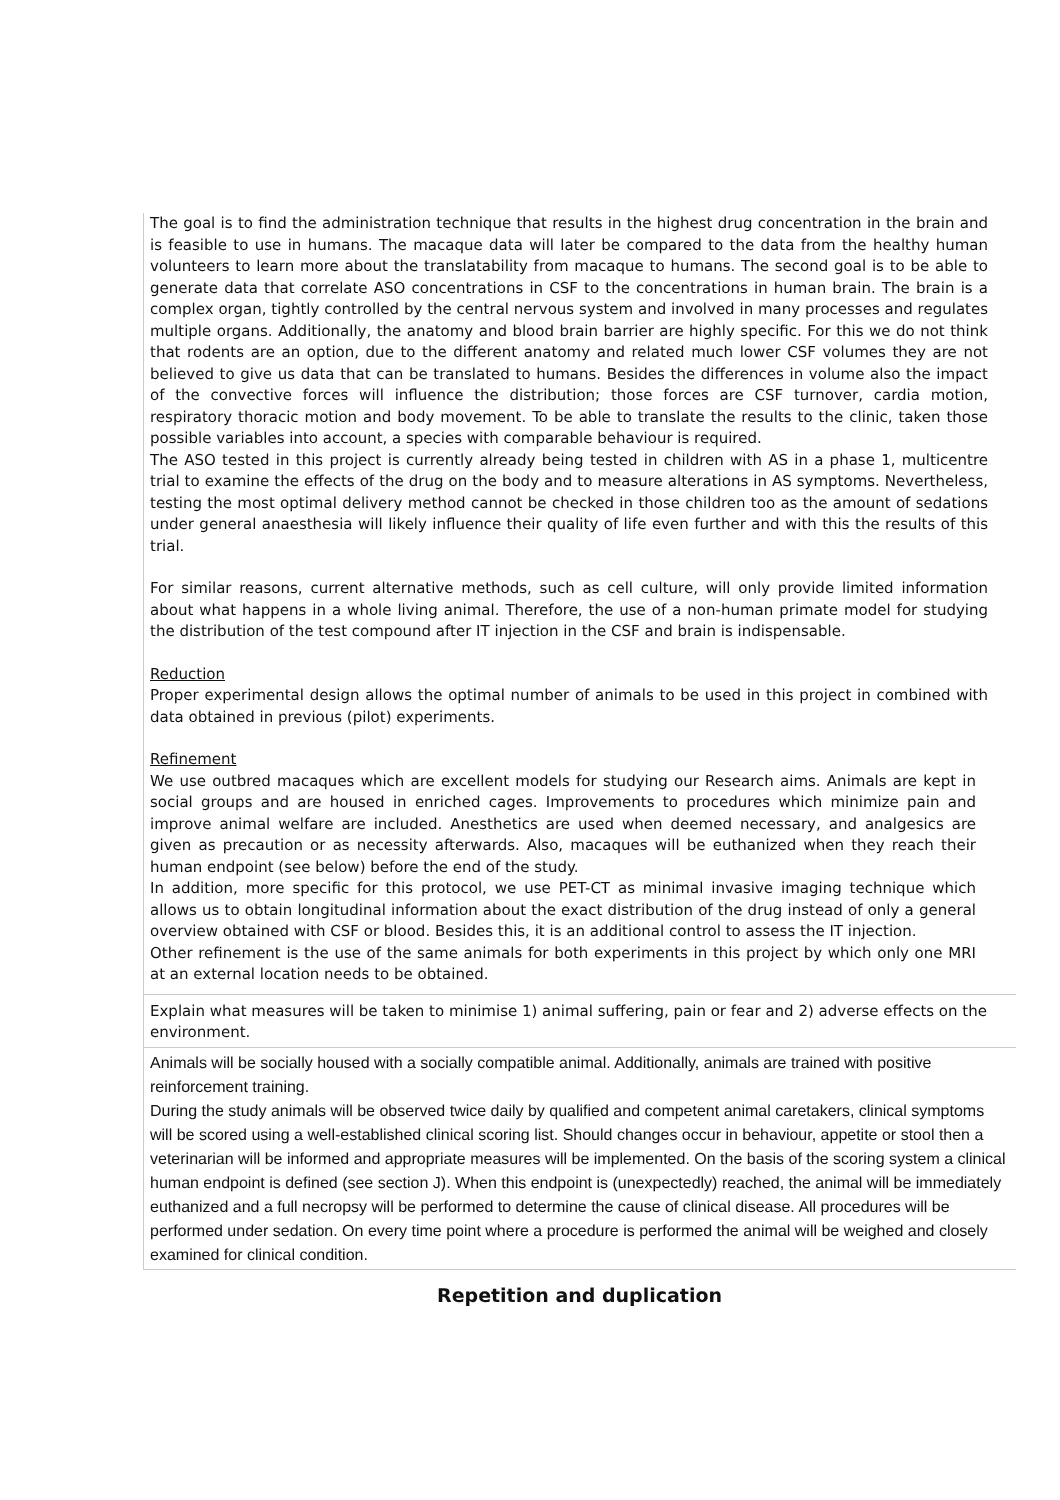The goal is to find the administration technique that results in the highest drug concentration in the brain and is feasible to use in humans. The macaque data will later be compared to the data from the healthy human volunteers to learn more about the translatability from macaque to humans. The second goal is to be able to generate data that correlate ASO concentrations in CSF to the concentrations in human brain. The brain is a complex organ, tightly controlled by the central nervous system and involved in many processes and regulates multiple organs. Additionally, the anatomy and blood brain barrier are highly specific. For this we do not think that rodents are an option, due to the different anatomy and related much lower CSF volumes they are not believed to give us data that can be translated to humans. Besides the differences in volume also the impact of the convective forces will influence the distribution; those forces are CSF turnover, cardia motion, respiratory thoracic motion and body movement. To be able to translate the results to the clinic, taken those possible variables into account, a species with comparable behaviour is required.
The ASO tested in this project is currently already being tested in children with AS in a phase 1, multicentre trial to examine the effects of the drug on the body and to measure alterations in AS symptoms. Nevertheless, testing the most optimal delivery method cannot be checked in those children too as the amount of sedations under general anaesthesia will likely influence their quality of life even further and with this the results of this trial.
For similar reasons, current alternative methods, such as cell culture, will only provide limited information about what happens in a whole living animal. Therefore, the use of a non-human primate model for studying the distribution of the test compound after IT injection in the CSF and brain is indispensable.
Reduction
Proper experimental design allows the optimal number of animals to be used in this project in combined with data obtained in previous (pilot) experiments.
Refinement
We use outbred macaques which are excellent models for studying our Research aims. Animals are kept in social groups and are housed in enriched cages. Improvements to procedures which minimize pain and improve animal welfare are included. Anesthetics are used when deemed necessary, and analgesics are given as precaution or as necessity afterwards. Also, macaques will be euthanized when they reach their human endpoint (see below) before the end of the study.
In addition, more specific for this protocol, we use PET-CT as minimal invasive imaging technique which allows us to obtain longitudinal information about the exact distribution of the drug instead of only a general overview obtained with CSF or blood. Besides this, it is an additional control to assess the IT injection.
Other refinement is the use of the same animals for both experiments in this project by which only one MRI at an external location needs to be obtained.
Explain what measures will be taken to minimise 1) animal suffering, pain or fear and 2) adverse effects on the environment.
Animals will be socially housed with a socially compatible animal. Additionally, animals are trained with positive reinforcement training.
During the study animals will be observed twice daily by qualified and competent animal caretakers, clinical symptoms will be scored using a well-established clinical scoring list. Should changes occur in behaviour, appetite or stool then a veterinarian will be informed and appropriate measures will be implemented. On the basis of the scoring system a clinical human endpoint is defined (see section J). When this endpoint is (unexpectedly) reached, the animal will be immediately euthanized and a full necropsy will be performed to determine the cause of clinical disease. All procedures will be performed under sedation. On every time point where a procedure is performed the animal will be weighed and closely examined for clinical condition.
Repetition and duplication